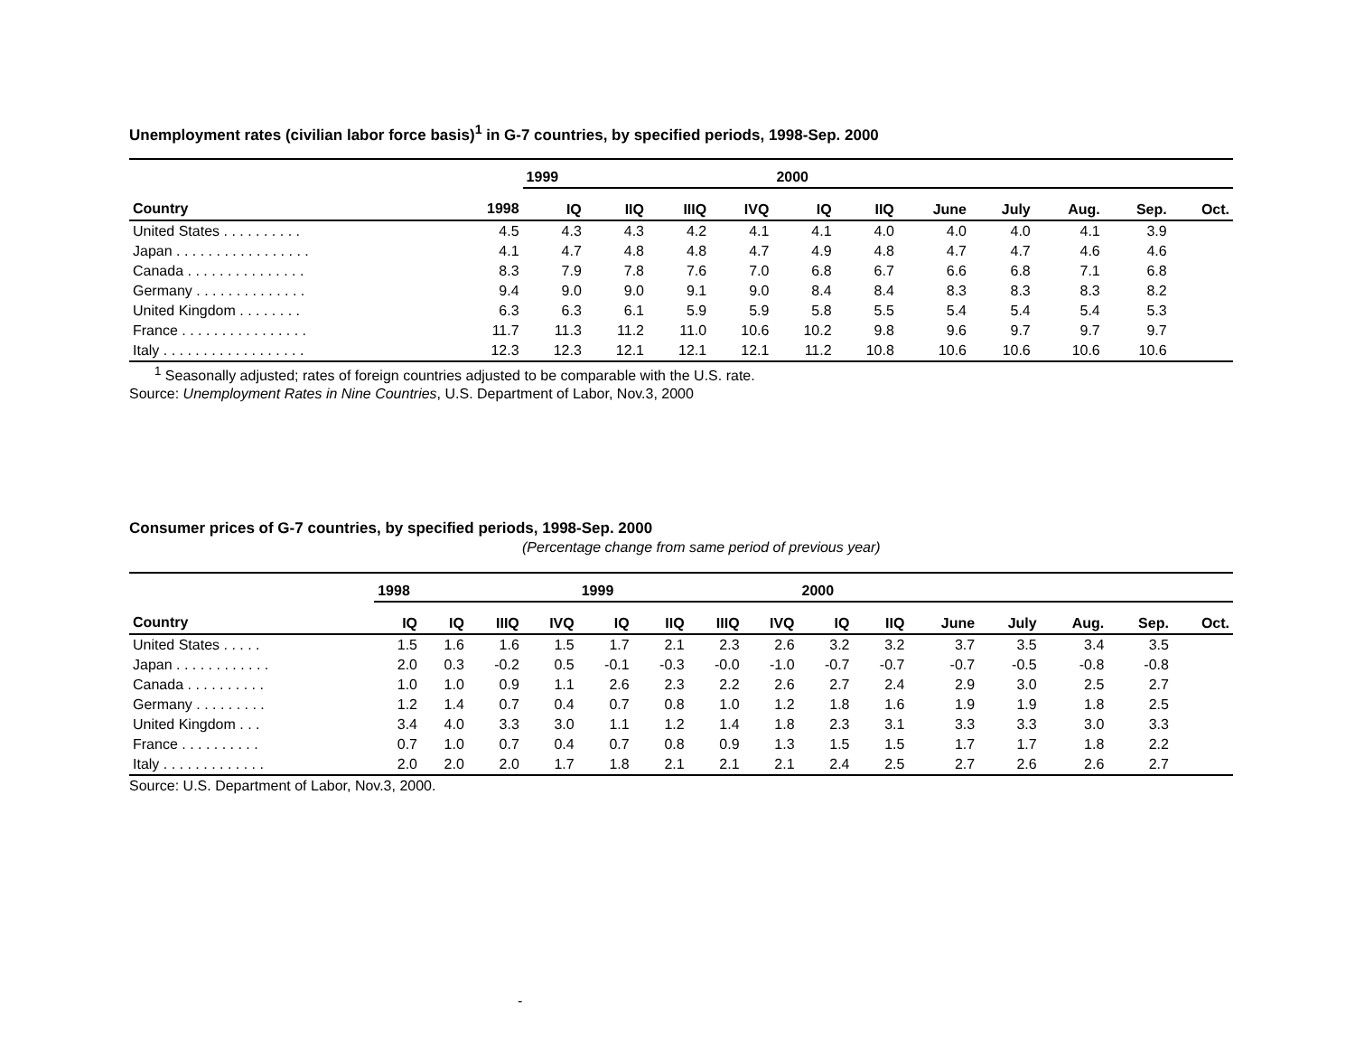Unemployment rates (civilian labor force basis)<sup>1</sup> in G-7 countries, by specified periods, 1998-Sep. 2000
| | | 1999 | | | | 2000 | | | | | | |
| --- | --- | --- | --- | --- | --- | --- | --- | --- | --- | --- | --- | --- |
| Country | 1998 | IQ | IIQ | IIIQ | IVQ | IQ | IIQ | June | July | Aug. | Sep. | Oct. |
| United States . . . . . . . . . . | 4.5 | 4.3 | 4.3 | 4.2 | 4.1 | 4.1 | 4.0 | 4.0 | 4.0 | 4.1 | 3.9 | |
| Japan . . . . . . . . . . . . . . . . . | 4.1 | 4.7 | 4.8 | 4.8 | 4.7 | 4.9 | 4.8 | 4.7 | 4.7 | 4.6 | 4.6 | |
| Canada . . . . . . . . . . . . . . . | 8.3 | 7.9 | 7.8 | 7.6 | 7.0 | 6.8 | 6.7 | 6.6 | 6.8 | 7.1 | 6.8 | |
| Germany . . . . . . . . . . . . . . | 9.4 | 9.0 | 9.0 | 9.1 | 9.0 | 8.4 | 8.4 | 8.3 | 8.3 | 8.3 | 8.2 | |
| United Kingdom . . . . . . . . | 6.3 | 6.3 | 6.1 | 5.9 | 5.9 | 5.8 | 5.5 | 5.4 | 5.4 | 5.4 | 5.3 | |
| France . . . . . . . . . . . . . . . . | 11.7 | 11.3 | 11.2 | 11.0 | 10.6 | 10.2 | 9.8 | 9.6 | 9.7 | 9.7 | 9.7 | |
| Italy . . . . . . . . . . . . . . . . . . | 12.3 | 12.3 | 12.1 | 12.1 | 12.1 | 11.2 | 10.8 | 10.6 | 10.6 | 10.6 | 10.6 | |
<sup>1</sup> Seasonally adjusted; rates of foreign countries adjusted to be comparable with the U.S. rate.
Source: Unemployment Rates in Nine Countries, U.S. Department of Labor, Nov.3, 2000
Consumer prices of G-7 countries, by specified periods, 1998-Sep. 2000
(Percentage change from same period of previous year)
| | 1998 | | | | 1999 | | | | 2000 | | | | | | |
| --- | --- | --- | --- | --- | --- | --- | --- | --- | --- | --- | --- | --- | --- | --- | --- |
| Country | IQ | IQ | IIIQ | IVQ | IQ | IIQ | IIIQ | IVQ | IQ | IIQ | June | July | Aug. | Sep. | Oct. |
| United States . . . . . | 1.5 | 1.6 | 1.6 | 1.5 | 1.7 | 2.1 | 2.3 | 2.6 | 3.2 | 3.2 | 3.7 | 3.5 | 3.4 | 3.5 | |
| Japan . . . . . . . . . . . . | 2.0 | 0.3 | -0.2 | 0.5 | -0.1 | -0.3 | -0.0 | -1.0 | -0.7 | -0.7 | -0.7 | -0.5 | -0.8 | -0.8 | |
| Canada . . . . . . . . . . | 1.0 | 1.0 | 0.9 | 1.1 | 2.6 | 2.3 | 2.2 | 2.6 | 2.7 | 2.4 | 2.9 | 3.0 | 2.5 | 2.7 | |
| Germany . . . . . . . . . | 1.2 | 1.4 | 0.7 | 0.4 | 0.7 | 0.8 | 1.0 | 1.2 | 1.8 | 1.6 | 1.9 | 1.9 | 1.8 | 2.5 | |
| United Kingdom . . . | 3.4 | 4.0 | 3.3 | 3.0 | 1.1 | 1.2 | 1.4 | 1.8 | 2.3 | 3.1 | 3.3 | 3.3 | 3.0 | 3.3 | |
| France . . . . . . . . . . | 0.7 | 1.0 | 0.7 | 0.4 | 0.7 | 0.8 | 0.9 | 1.3 | 1.5 | 1.5 | 1.7 | 1.7 | 1.8 | 2.2 | |
| Italy . . . . . . . . . . . . . | 2.0 | 2.0 | 2.0 | 1.7 | 1.8 | 2.1 | 2.1 | 2.1 | 2.4 | 2.5 | 2.7 | 2.6 | 2.6 | 2.7 | |
Source: U.S. Department of Labor, Nov.3, 2000.
-